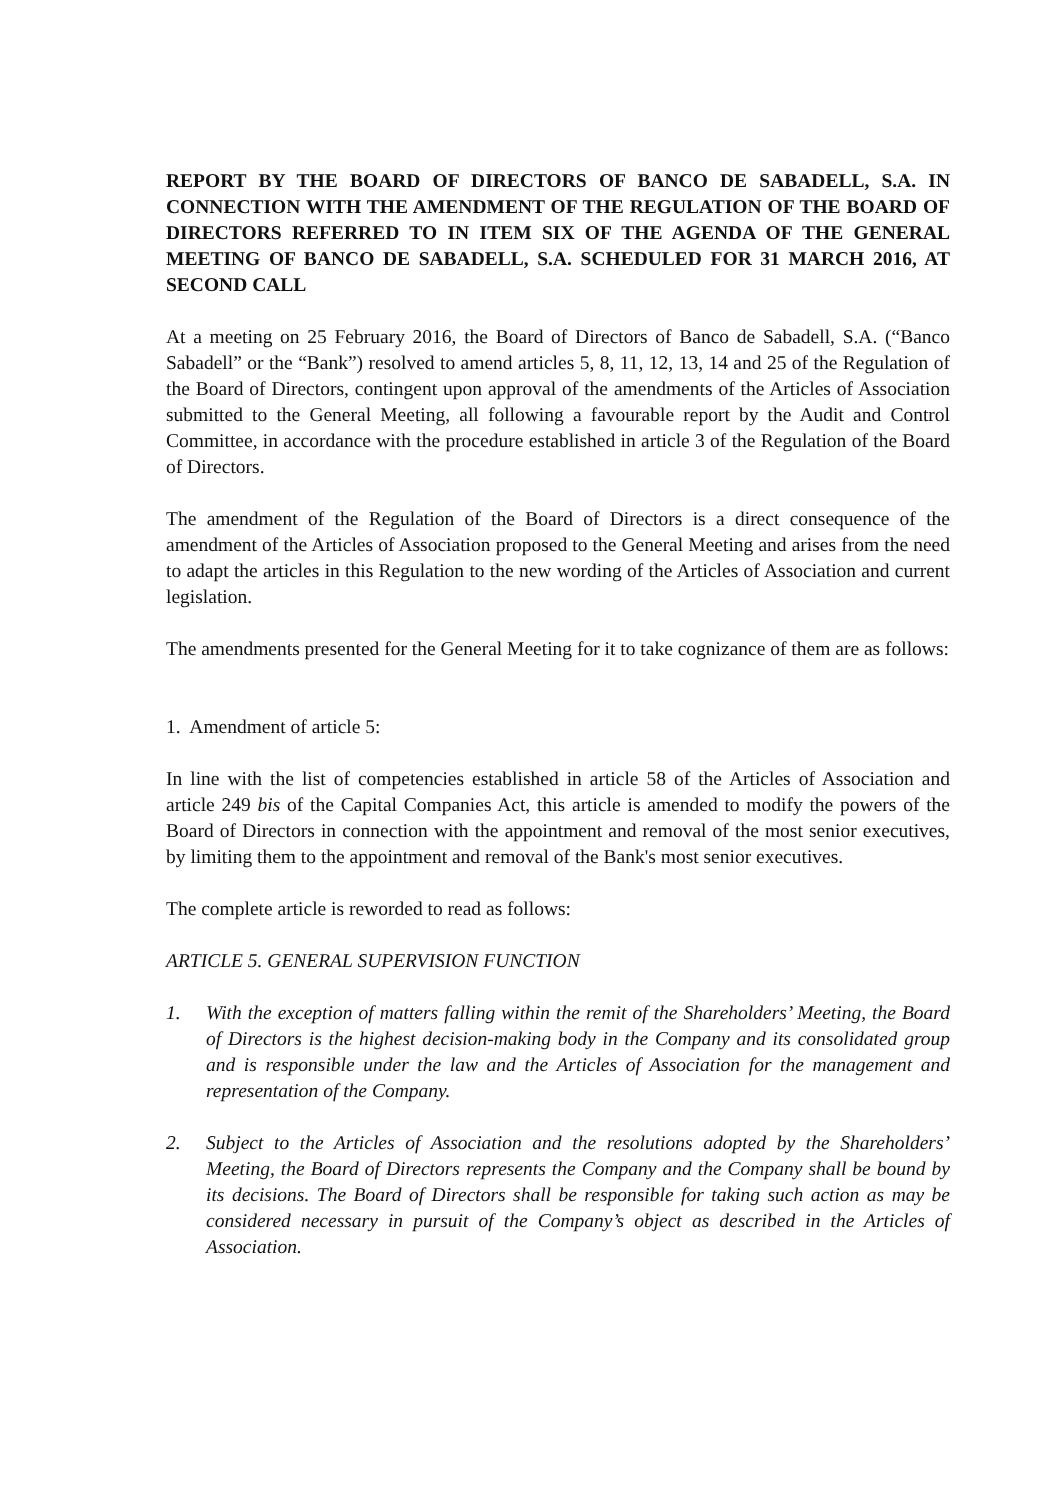REPORT BY THE BOARD OF DIRECTORS OF BANCO DE SABADELL, S.A. IN CONNECTION WITH THE AMENDMENT OF THE REGULATION OF THE BOARD OF DIRECTORS REFERRED TO IN ITEM SIX OF THE AGENDA OF THE GENERAL MEETING OF BANCO DE SABADELL, S.A. SCHEDULED FOR 31 MARCH 2016, AT SECOND CALL
At a meeting on 25 February 2016, the Board of Directors of Banco de Sabadell, S.A. (“Banco Sabadell” or the “Bank”) resolved to amend articles 5, 8, 11, 12, 13, 14 and 25 of the Regulation of the Board of Directors, contingent upon approval of the amendments of the Articles of Association submitted to the General Meeting, all following a favourable report by the Audit and Control Committee, in accordance with the procedure established in article 3 of the Regulation of the Board of Directors.
The amendment of the Regulation of the Board of Directors is a direct consequence of the amendment of the Articles of Association proposed to the General Meeting and arises from the need to adapt the articles in this Regulation to the new wording of the Articles of Association and current legislation.
The amendments presented for the General Meeting for it to take cognizance of them are as follows:
1. Amendment of article 5:
In line with the list of competencies established in article 58 of the Articles of Association and article 249 bis of the Capital Companies Act, this article is amended to modify the powers of the Board of Directors in connection with the appointment and removal of the most senior executives, by limiting them to the appointment and removal of the Bank's most senior executives.
The complete article is reworded to read as follows:
ARTICLE 5. GENERAL SUPERVISION FUNCTION
1. With the exception of matters falling within the remit of the Shareholders’ Meeting, the Board of Directors is the highest decision-making body in the Company and its consolidated group and is responsible under the law and the Articles of Association for the management and representation of the Company.
2. Subject to the Articles of Association and the resolutions adopted by the Shareholders’ Meeting, the Board of Directors represents the Company and the Company shall be bound by its decisions. The Board of Directors shall be responsible for taking such action as may be considered necessary in pursuit of the Company’s object as described in the Articles of Association.